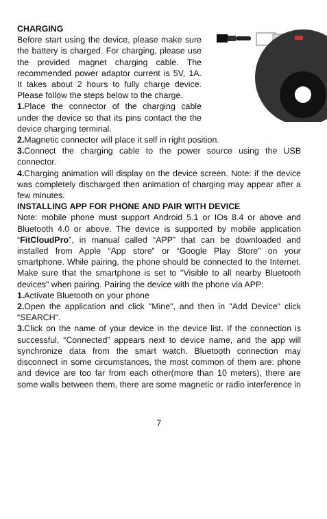CHARGING
Before start using the device, please make sure the battery is charged. For charging, please use the provided magnet charging cable. The recommended power adaptor current is 5V, 1A. It takes about 2 hours to fully charge device. Please follow the steps below to the charge.
1. Place the connector of the charging cable under the device so that its pins contact the the device charging terminal.
2. Magnetic connector will place it self in right position.
3. Connect the charging cable to the power source using the USB connector.
4. Charging animation will display on the device screen. Note: if the device was completely discharged then animation of charging may appear after a few minutes.
INSTALLING APP FOR PHONE AND PAIR WITH DEVICE
Note: mobile phone must support Android 5.1 or IOs 8.4 or above and Bluetooth 4.0 or above. The device is supported by mobile application “FitCloudPro”, in manual called “APP” that can be downloaded and installed from Apple “App store” or “Google Play Store” on your smartphone. While pairing, the phone should be connected to the Internet. Make sure that the smartphone is set to "Visible to all nearby Bluetooth devices" when pairing. Pairing the device with the phone via APP:
1. Activate Bluetooth on your phone
2. Open the application and click "Mine", and then in "Add Device" click “SEARCH".
3. Click on the name of your device in the device list. If the connection is successful, “Connected” appears next to device name, and the app will synchronize data from the smart watch. Bluetooth connection may disconnect in some circumstances, the most common of them are: phone and device are too far from each other(more than 10 meters), there are some walls between them, there are some magnetic or radio interference in
7